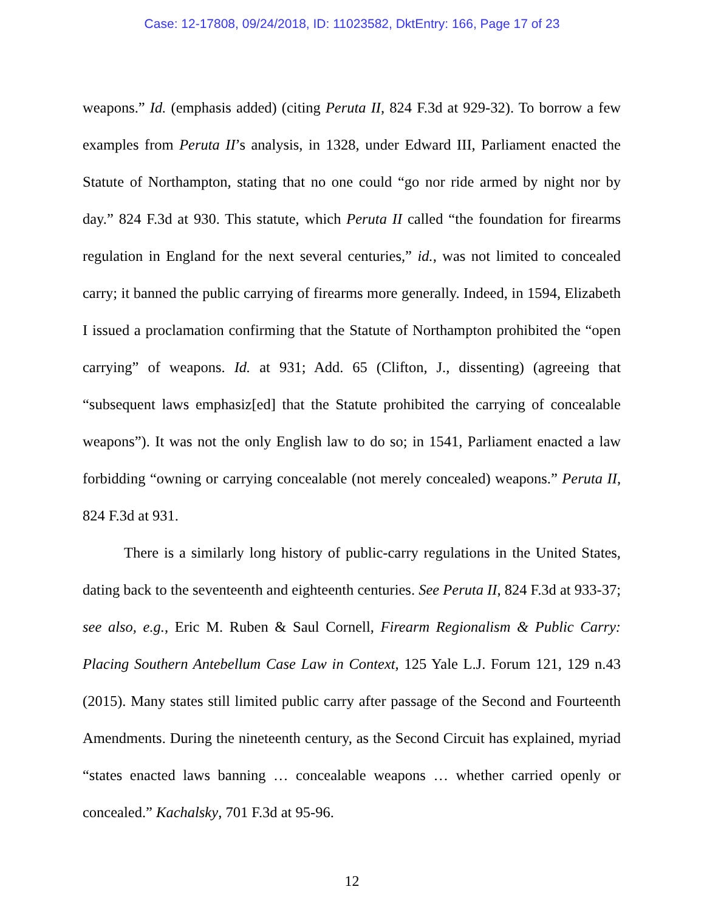Case: 12-17808, 09/24/2018, ID: 11023582, DktEntry: 166, Page 17 of 23
weapons.” Id. (emphasis added) (citing Peruta II, 824 F.3d at 929-32). To borrow a few examples from Peruta II’s analysis, in 1328, under Edward III, Parliament enacted the Statute of Northampton, stating that no one could “go nor ride armed by night nor by day.” 824 F.3d at 930. This statute, which Peruta II called “the foundation for firearms regulation in England for the next several centuries,” id., was not limited to concealed carry; it banned the public carrying of firearms more generally. Indeed, in 1594, Elizabeth I issued a proclamation confirming that the Statute of Northampton prohibited the “open carrying” of weapons. Id. at 931; Add. 65 (Clifton, J., dissenting) (agreeing that “subsequent laws emphasiz[ed] that the Statute prohibited the carrying of concealable weapons”). It was not the only English law to do so; in 1541, Parliament enacted a law forbidding “owning or carrying concealable (not merely concealed) weapons.” Peruta II, 824 F.3d at 931.
There is a similarly long history of public-carry regulations in the United States, dating back to the seventeenth and eighteenth centuries. See Peruta II, 824 F.3d at 933-37; see also, e.g., Eric M. Ruben & Saul Cornell, Firearm Regionalism & Public Carry: Placing Southern Antebellum Case Law in Context, 125 Yale L.J. Forum 121, 129 n.43 (2015). Many states still limited public carry after passage of the Second and Fourteenth Amendments. During the nineteenth century, as the Second Circuit has explained, myriad “states enacted laws banning … concealable weapons … whether carried openly or concealed.” Kachalsky, 701 F.3d at 95-96.
12